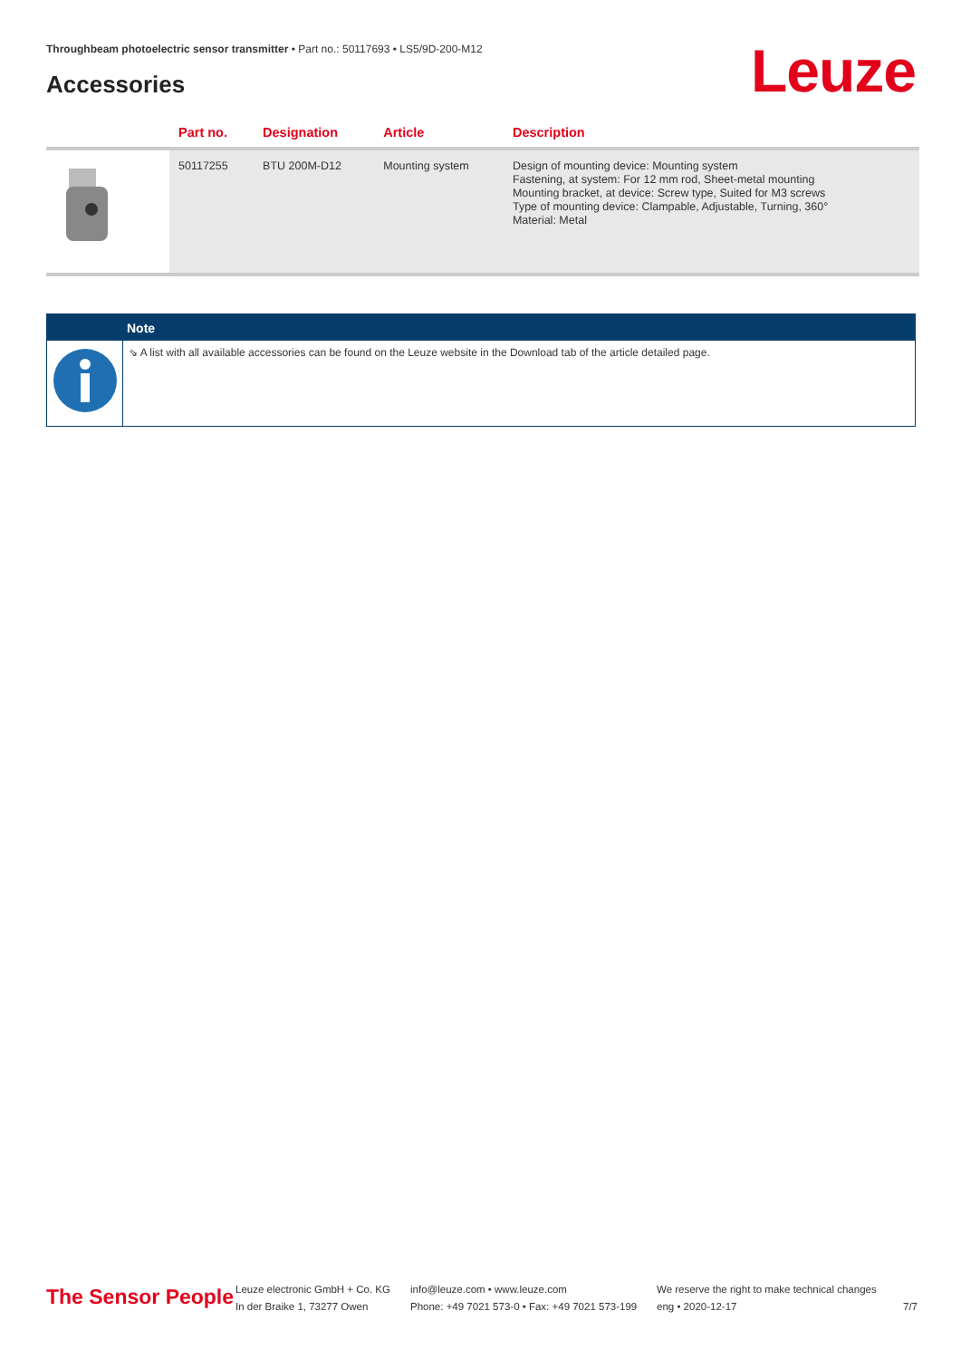Throughbeam photoelectric sensor transmitter • Part no.: 50117693 • LS5/9D-200-M12
Accessories Leuze
| | Part no. | Designation | Article | Description |
| --- | --- | --- | --- | --- |
| | 50117255 | BTU 200M-D12 | Mounting system | Design of mounting device: Mounting system Fastening, at system: For 12 mm rod, Sheet-metal mounting Mounting bracket, at device: Screw type, Suited for M3 screws Type of mounting device: Clampable, Adjustable, Turning, 360° Material: Metal |
Note
⇘ A list with all available accessories can be found on the Leuze website in the Download tab of the article detailed page.
The Sensor People
Leuze electronic GmbH + Co. KG
In der Braike 1, 73277 Owen
info@leuze.com • www.leuze.com
Phone: +49 7021 573-0 • Fax: +49 7021 573-199
We reserve the right to make technical changes
eng • 2020-12-17
7/7